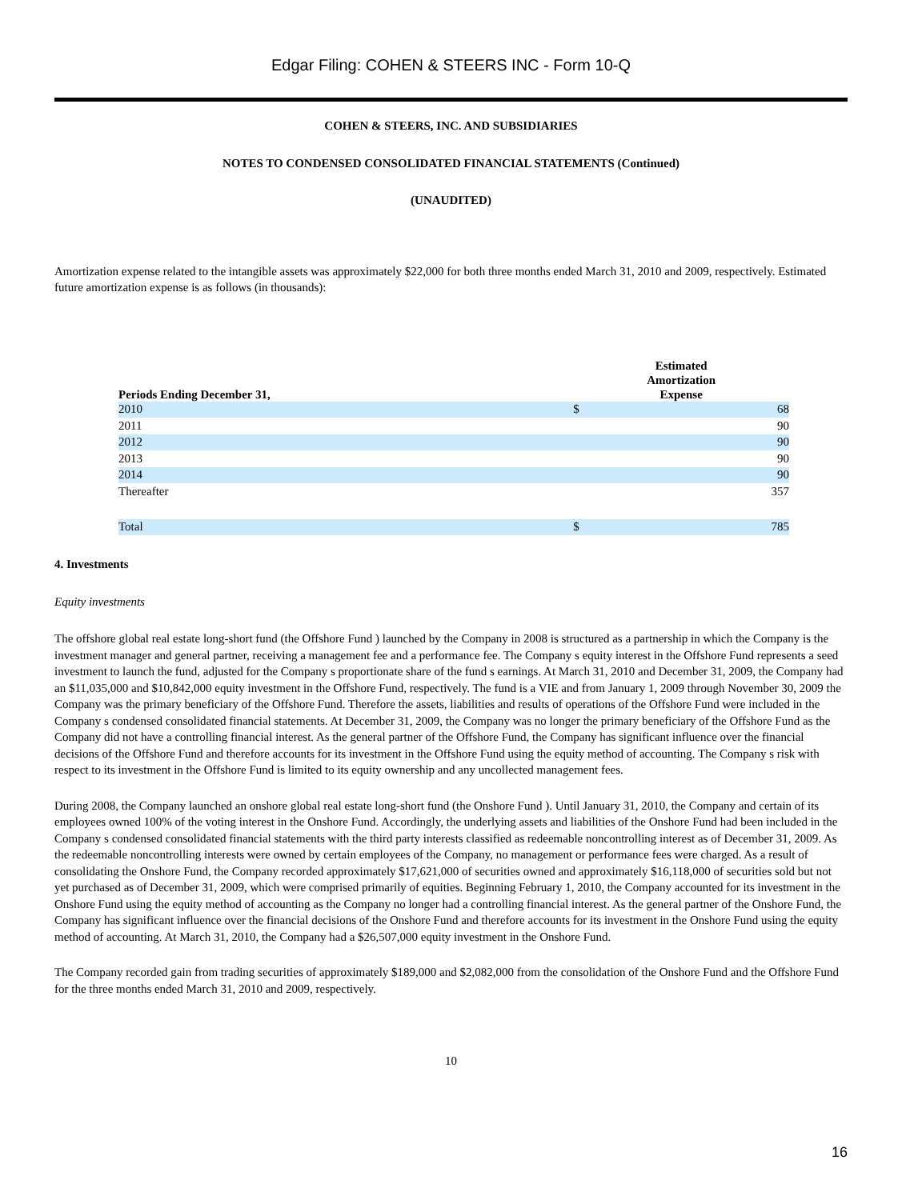Edgar Filing: COHEN & STEERS INC - Form 10-Q
COHEN & STEERS, INC. AND SUBSIDIARIES
NOTES TO CONDENSED CONSOLIDATED FINANCIAL STATEMENTS (Continued)
(UNAUDITED)
Amortization expense related to the intangible assets was approximately $22,000 for both three months ended March 31, 2010 and 2009, respectively. Estimated future amortization expense is as follows (in thousands):
| Periods Ending December 31, | Estimated Amortization Expense | |
| --- | --- | --- |
| 2010 | $ | 68 |
| 2011 | | 90 |
| 2012 | | 90 |
| 2013 | | 90 |
| 2014 | | 90 |
| Thereafter | | 357 |
| Total | $ | 785 |
4. Investments
Equity investments
The offshore global real estate long-short fund (the Offshore Fund ) launched by the Company in 2008 is structured as a partnership in which the Company is the investment manager and general partner, receiving a management fee and a performance fee. The Company s equity interest in the Offshore Fund represents a seed investment to launch the fund, adjusted for the Company s proportionate share of the fund s earnings. At March 31, 2010 and December 31, 2009, the Company had an $11,035,000 and $10,842,000 equity investment in the Offshore Fund, respectively. The fund is a VIE and from January 1, 2009 through November 30, 2009 the Company was the primary beneficiary of the Offshore Fund. Therefore the assets, liabilities and results of operations of the Offshore Fund were included in the Company s condensed consolidated financial statements. At December 31, 2009, the Company was no longer the primary beneficiary of the Offshore Fund as the Company did not have a controlling financial interest. As the general partner of the Offshore Fund, the Company has significant influence over the financial decisions of the Offshore Fund and therefore accounts for its investment in the Offshore Fund using the equity method of accounting. The Company s risk with respect to its investment in the Offshore Fund is limited to its equity ownership and any uncollected management fees.
During 2008, the Company launched an onshore global real estate long-short fund (the Onshore Fund ). Until January 31, 2010, the Company and certain of its employees owned 100% of the voting interest in the Onshore Fund. Accordingly, the underlying assets and liabilities of the Onshore Fund had been included in the Company s condensed consolidated financial statements with the third party interests classified as redeemable noncontrolling interest as of December 31, 2009. As the redeemable noncontrolling interests were owned by certain employees of the Company, no management or performance fees were charged. As a result of consolidating the Onshore Fund, the Company recorded approximately $17,621,000 of securities owned and approximately $16,118,000 of securities sold but not yet purchased as of December 31, 2009, which were comprised primarily of equities. Beginning February 1, 2010, the Company accounted for its investment in the Onshore Fund using the equity method of accounting as the Company no longer had a controlling financial interest. As the general partner of the Onshore Fund, the Company has significant influence over the financial decisions of the Onshore Fund and therefore accounts for its investment in the Onshore Fund using the equity method of accounting. At March 31, 2010, the Company had a $26,507,000 equity investment in the Onshore Fund.
The Company recorded gain from trading securities of approximately $189,000 and $2,082,000 from the consolidation of the Onshore Fund and the Offshore Fund for the three months ended March 31, 2010 and 2009, respectively.
10
16